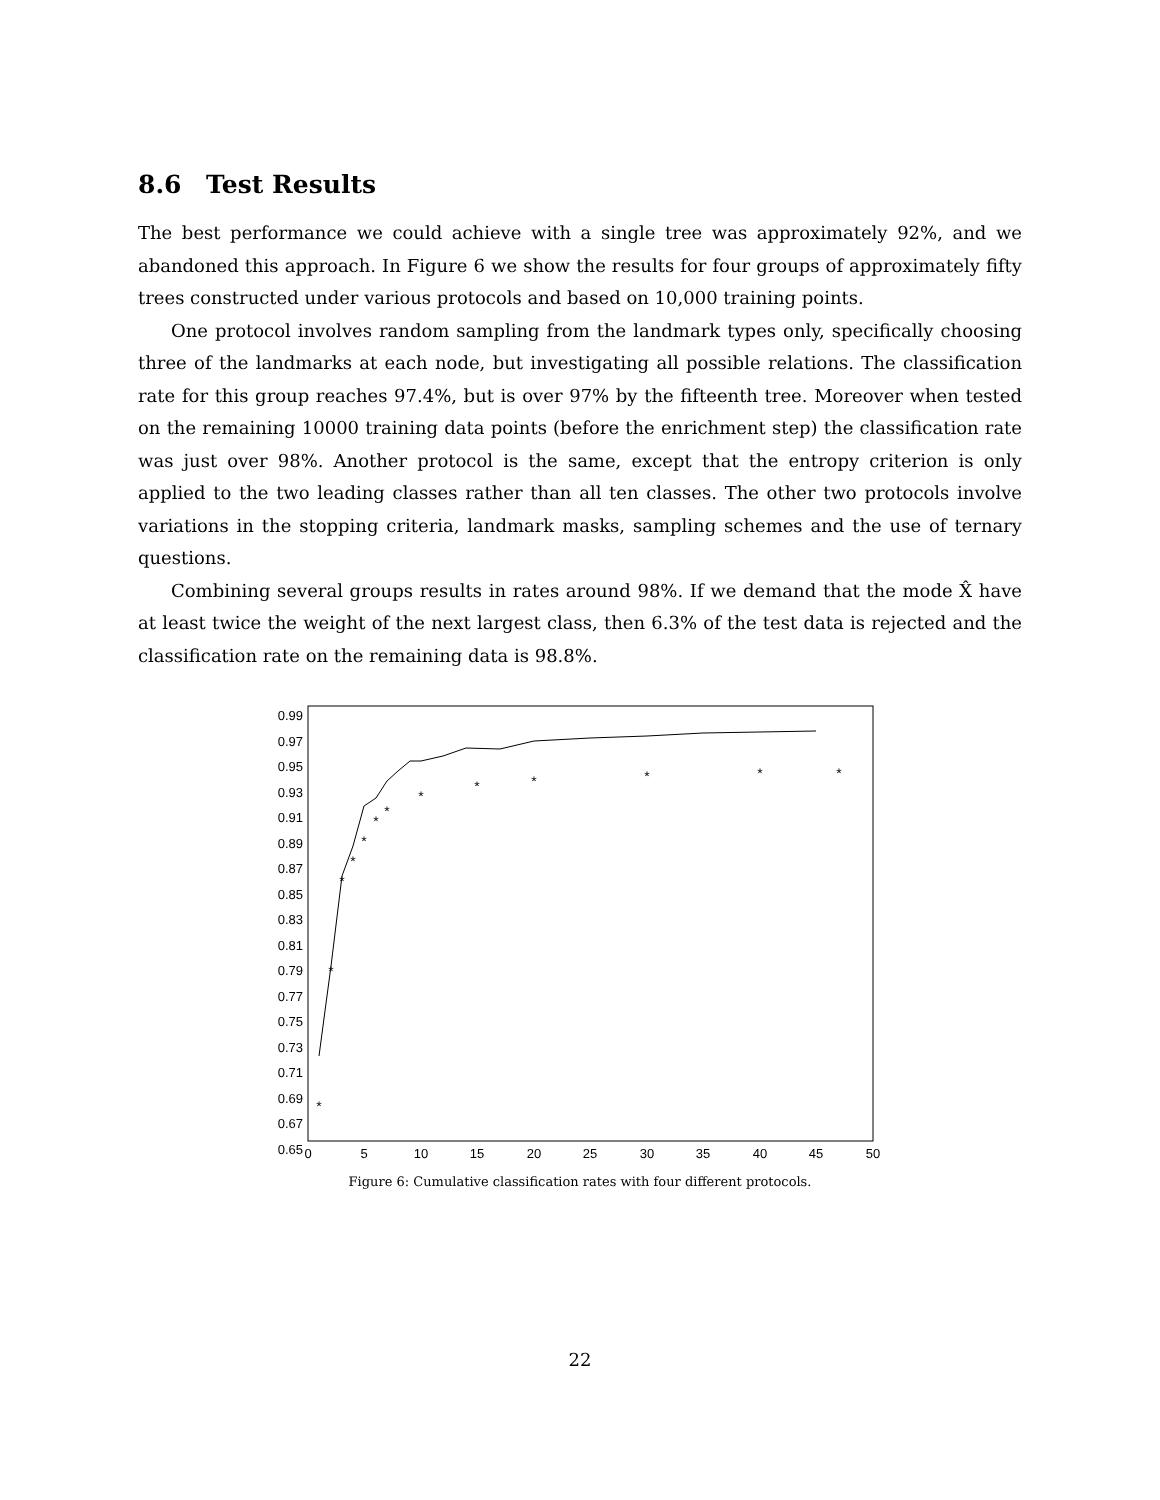8.6 Test Results
The best performance we could achieve with a single tree was approximately 92%, and we abandoned this approach. In Figure 6 we show the results for four groups of approximately fifty trees constructed under various protocols and based on 10,000 training points.
One protocol involves random sampling from the landmark types only, specifically choosing three of the landmarks at each node, but investigating all possible relations. The classification rate for this group reaches 97.4%, but is over 97% by the fifteenth tree. Moreover when tested on the remaining 10000 training data points (before the enrichment step) the classification rate was just over 98%. Another protocol is the same, except that the entropy criterion is only applied to the two leading classes rather than all ten classes. The other two protocols involve variations in the stopping criteria, landmark masks, sampling schemes and the use of ternary questions.
Combining several groups results in rates around 98%. If we demand that the mode X̂ have at least twice the weight of the next largest class, then 6.3% of the test data is rejected and the classification rate on the remaining data is 98.8%.
0.99
0.97
0.95
0.93
0.91
0.89
0.87
0.85
0.83
0.81
0.79
0.77
0.75
0.73
0.71
0.69
0.67
0.65
0
5
10
15
20
25
30
35
40
45
50
*
*
*
*
*
*
*
*
*
*
*
*
*
Figure 6: Cumulative classification rates with four different protocols.
22